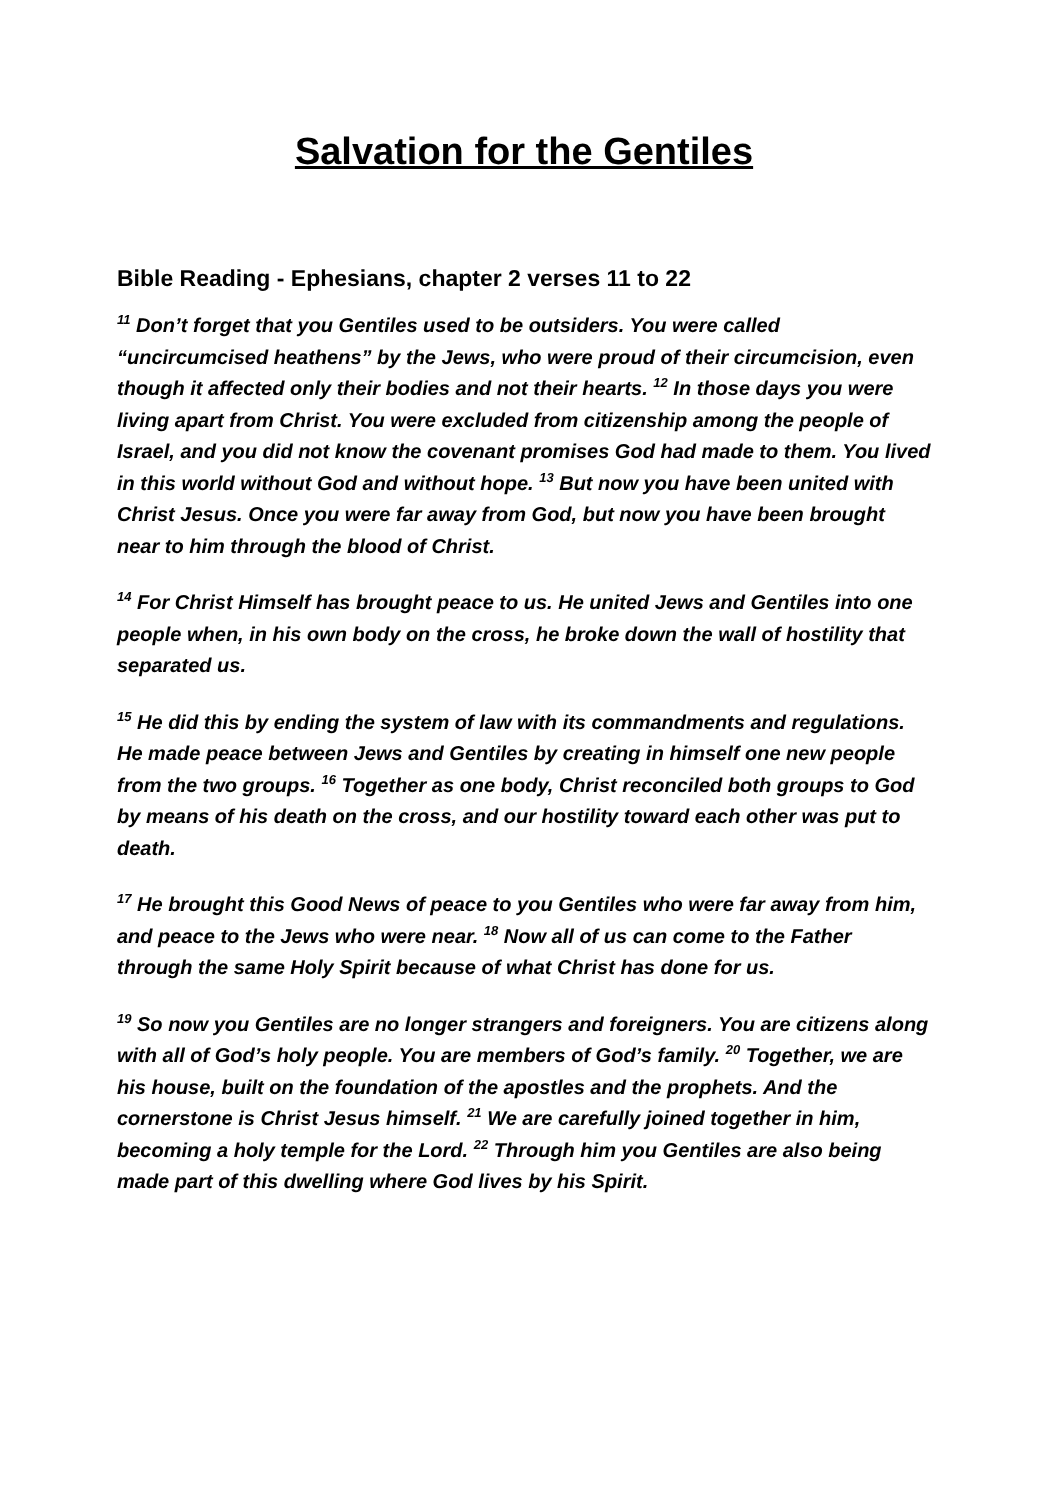Salvation for the Gentiles
Bible Reading - Ephesians, chapter 2 verses 11 to 22
<sup>11</sup> Don’t forget that you Gentiles used to be outsiders. You were called “uncircumcised heathens” by the Jews, who were proud of their circumcision, even though it affected only their bodies and not their hearts. <sup>12</sup> In those days you were living apart from Christ. You were excluded from citizenship among the people of Israel, and you did not know the covenant promises God had made to them. You lived in this world without God and without hope. <sup>13</sup> But now you have been united with Christ Jesus. Once you were far away from God, but now you have been brought near to him through the blood of Christ.
<sup>14</sup> For Christ Himself has brought peace to us. He united Jews and Gentiles into one people when, in his own body on the cross, he broke down the wall of hostility that separated us.
<sup>15</sup> He did this by ending the system of law with its commandments and regulations. He made peace between Jews and Gentiles by creating in himself one new people from the two groups. <sup>16</sup> Together as one body, Christ reconciled both groups to God by means of his death on the cross, and our hostility toward each other was put to death.
<sup>17</sup> He brought this Good News of peace to you Gentiles who were far away from him, and peace to the Jews who were near. <sup>18</sup> Now all of us can come to the Father through the same Holy Spirit because of what Christ has done for us.
<sup>19</sup> So now you Gentiles are no longer strangers and foreigners. You are citizens along with all of God’s holy people. You are members of God’s family. <sup>20</sup> Together, we are his house, built on the foundation of the apostles and the prophets. And the cornerstone is Christ Jesus himself. <sup>21</sup> We are carefully joined together in him, becoming a holy temple for the Lord. <sup>22</sup> Through him you Gentiles are also being made part of this dwelling where God lives by his Spirit.